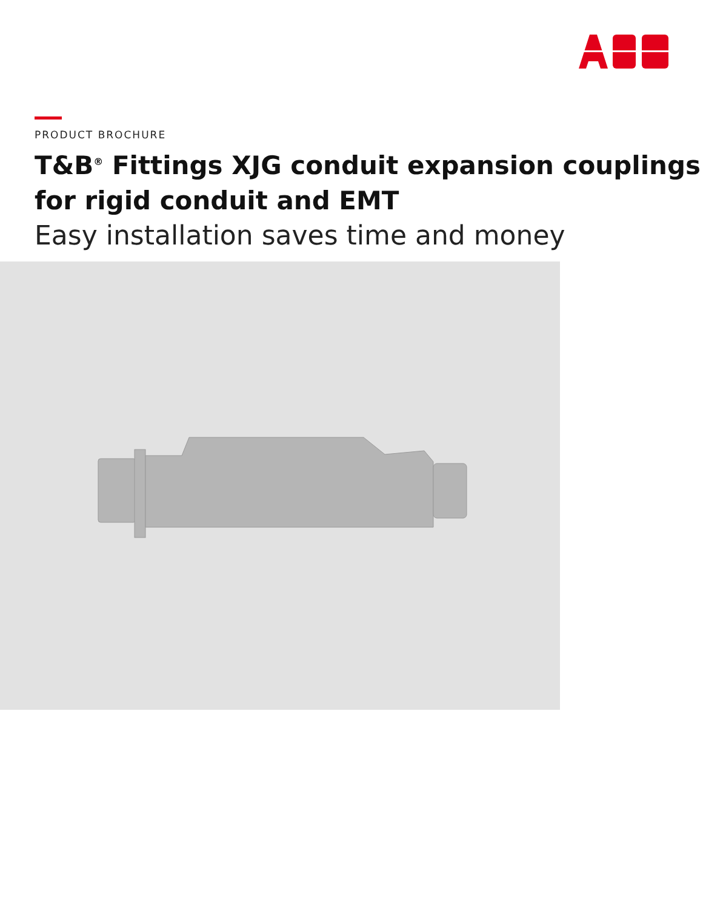PRODUCT BROCHURE
T&B<sup>®</sup> Fittings XJG conduit expansion couplings for rigid conduit and EMT
Easy installation saves time and money